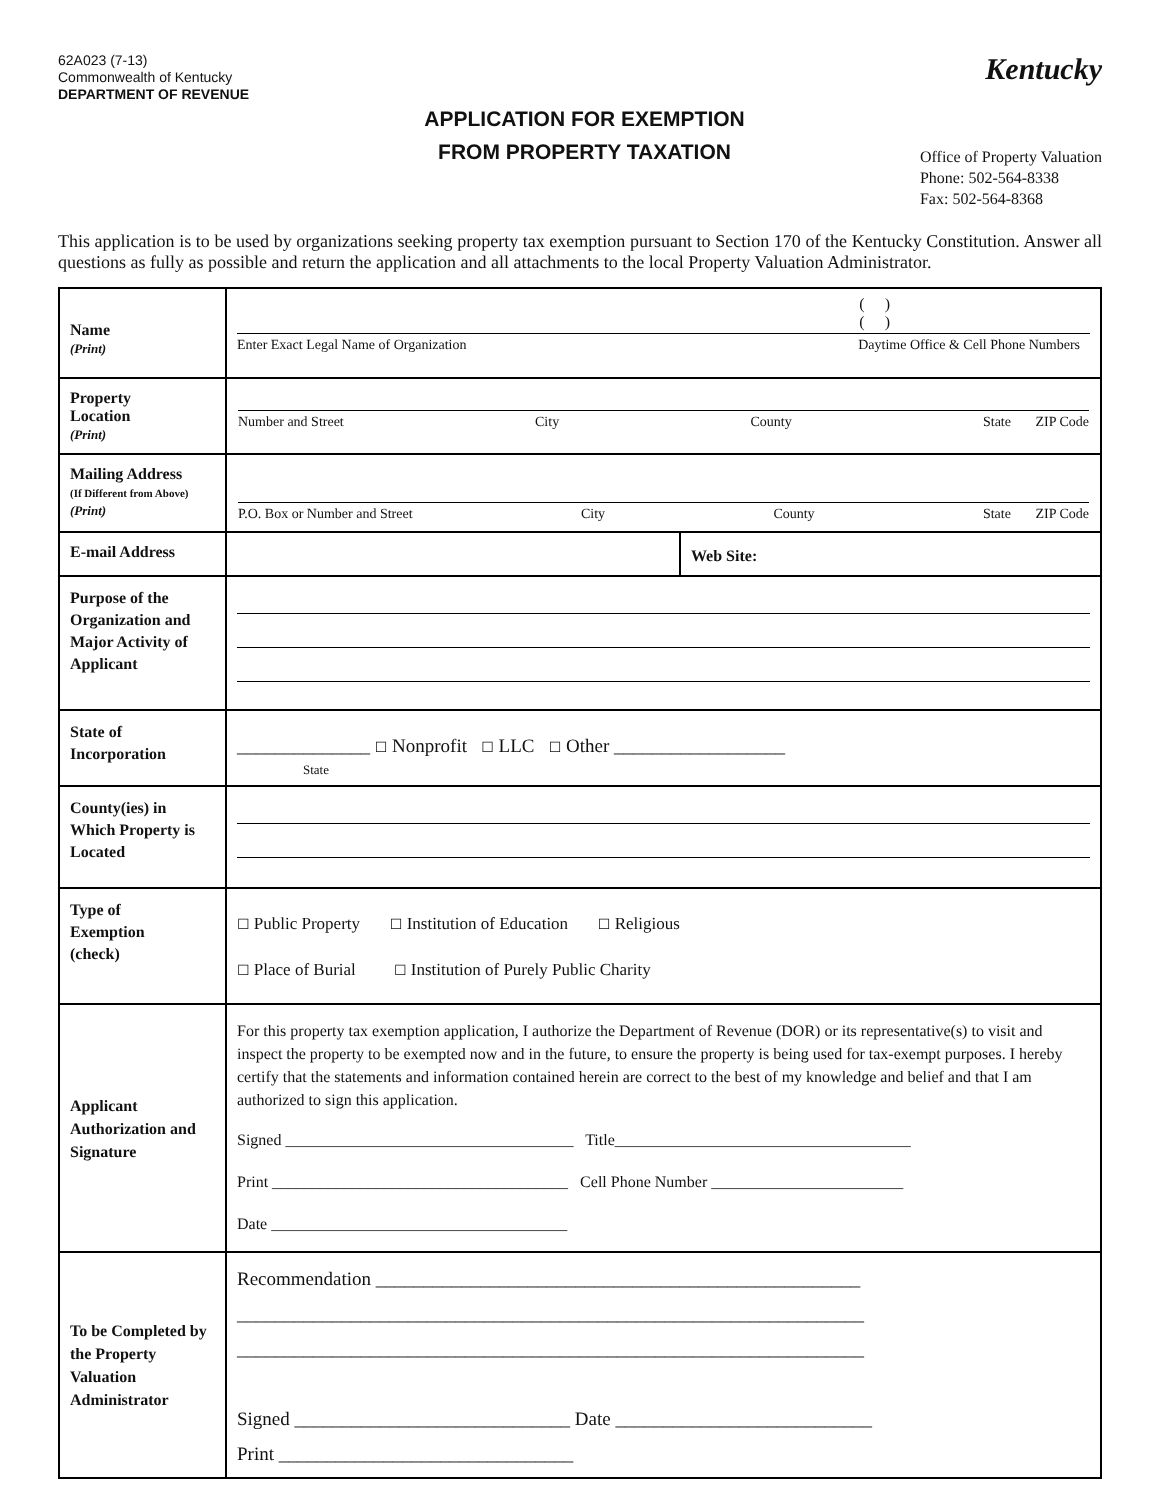62A023 (7-13)
Commonwealth of Kentucky
DEPARTMENT OF REVENUE
APPLICATION FOR EXEMPTION
FROM PROPERTY TAXATION
Kentucky
Office of Property Valuation
Phone: 502-564-8338
Fax: 502-564-8368
This application is to be used by organizations seeking property tax exemption pursuant to Section 170 of the Kentucky Constitution. Answer all questions as fully as possible and return the application and all attachments to the local Property Valuation Administrator.
| Name (Print) | ( ) ( ) Enter Exact Legal Name of Organization Daytime Office & Cell Phone Numbers | |
| Property Location (Print) | Number and Street City County State ZIP Code | |
| Mailing Address (If Different from Above) (Print) | P.O. Box or Number and Street City County State ZIP Code | |
| E-mail Address | | Web Site: |
| Purpose of the Organization and Major Activity of Applicant | | |
| State of Incorporation | ______________ ☐ Nonprofit ☐ LLC ☐ Other __________________ State | |
| County(ies) in Which Property is Located | | |
| Type of Exemption (check) | ☐ Public Property ☐ Institution of Education ☐ Religious ☐ Place of Burial ☐ Institution of Purely Public Charity | |
| Applicant Authorization and Signature | For this property tax exemption application, I authorize the Department of Revenue (DOR) or its representative(s) to visit and inspect the property to be exempted now and in the future, to ensure the property is being used for tax-exempt purposes. I hereby certify that the statements and information contained herein are correct to the best of my knowledge and belief and that I am authorized to sign this application. Signed ____________________________________ Title_____________________________________ Print _____________________________________ Cell Phone Number ________________________ Date _____________________________________ | |
| To be Completed by the Property Valuation Administrator | Recommendation ___________________________________________________ __________________________________________________________________ __________________________________________________________________ Signed _____________________________ Date ___________________________ Print _______________________________ | |